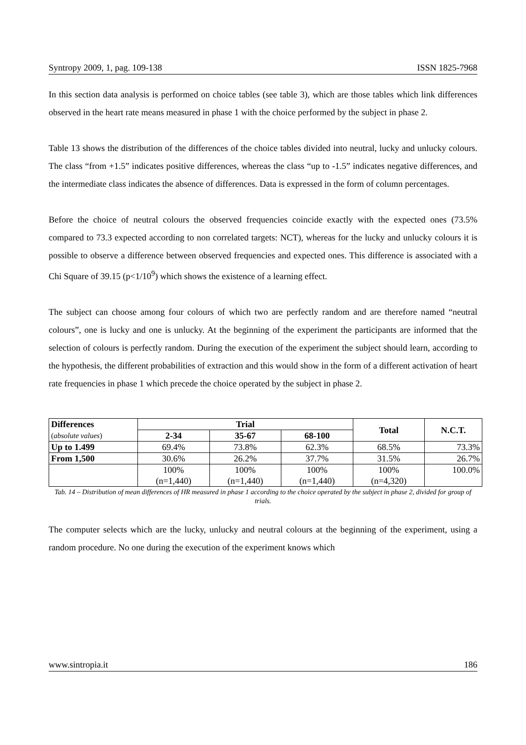Syntropy 2009, 1, pag. 109-138 ISSN 1825-7968
In this section data analysis is performed on choice tables (see table 3), which are those tables which link differences observed in the heart rate means measured in phase 1 with the choice performed by the subject in phase 2.
Table 13 shows the distribution of the differences of the choice tables divided into neutral, lucky and unlucky colours. The class “from +1.5” indicates positive differences, whereas the class “up to -1.5” indicates negative differences, and the intermediate class indicates the absence of differences. Data is expressed in the form of column percentages.
Before the choice of neutral colours the observed frequencies coincide exactly with the expected ones (73.5% compared to 73.3 expected according to non correlated targets: NCT), whereas for the lucky and unlucky colours it is possible to observe a difference between observed frequencies and expected ones. This difference is associated with a Chi Square of 39.15 (p<1/10<sup>9</sup>) which shows the existence of a learning effect.
The subject can choose among four colours of which two are perfectly random and are therefore named “neutral colours”, one is lucky and one is unlucky. At the beginning of the experiment the participants are informed that the selection of colours is perfectly random. During the execution of the experiment the subject should learn, according to the hypothesis, the different probabilities of extraction and this would show in the form of a different activation of heart rate frequencies in phase 1 which precede the choice operated by the subject in phase 2.
| Differences ( absolute values ) | Trial | | | Total | N.C.T. |
| | 2-34 | 35-67 | 68-100 | | |
| Up to 1.499 | 69.4% | 73.8% | 62.3% | 68.5% | 73.3% |
| From 1,500 | 30.6% | 26.2% | 37.7% | 31.5% | 26.7% |
| | 100% (n=1,440) | 100% (n=1,440) | 100% (n=1,440) | 100% (n=4,320) | 100.0% |
Tab. 14 – Distribution of mean differences of HR measured in phase 1 according to the choice operated by the subject in phase 2, divided for group of trials.
The computer selects which are the lucky, unlucky and neutral colours at the beginning of the experiment, using a random procedure. No one during the execution of the experiment knows which
www.sintropia.it 186